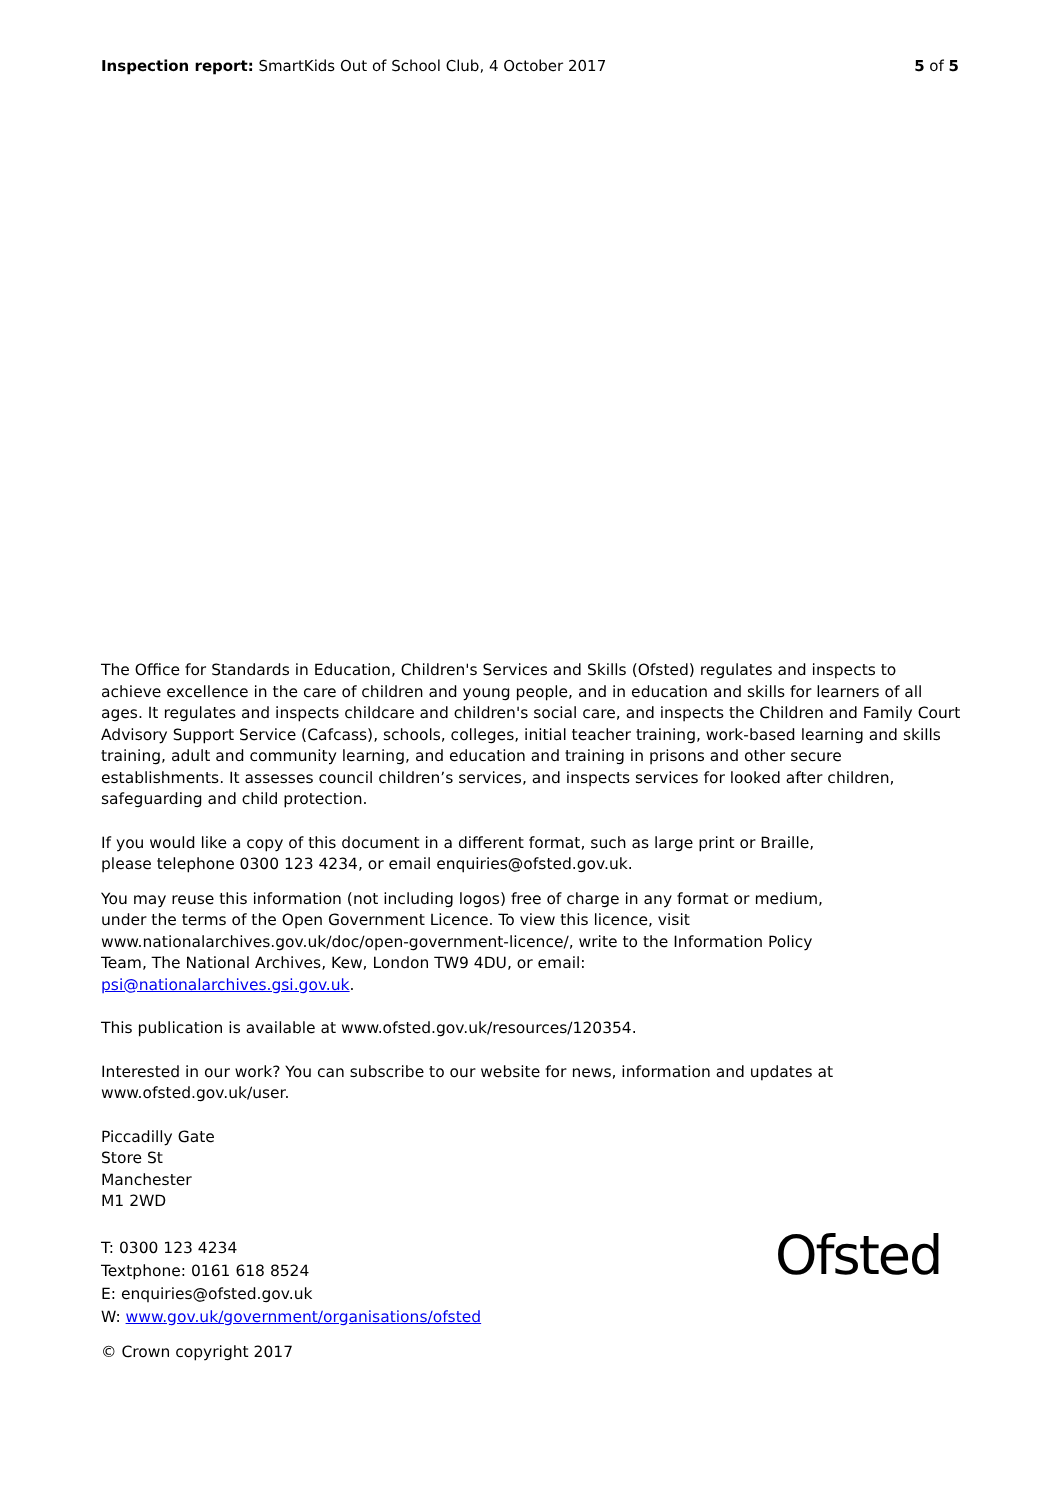Inspection report: SmartKids Out of School Club, 4 October 2017
5 of 5
The Office for Standards in Education, Children's Services and Skills (Ofsted) regulates and inspects to achieve excellence in the care of children and young people, and in education and skills for learners of all ages. It regulates and inspects childcare and children's social care, and inspects the Children and Family Court Advisory Support Service (Cafcass), schools, colleges, initial teacher training, work-based learning and skills training, adult and community learning, and education and training in prisons and other secure establishments. It assesses council children’s services, and inspects services for looked after children, safeguarding and child protection.
If you would like a copy of this document in a different format, such as large print or Braille,
please telephone 0300 123 4234, or email enquiries@ofsted.gov.uk.
You may reuse this information (not including logos) free of charge in any format or medium,
under the terms of the Open Government Licence. To view this licence, visit
www.nationalarchives.gov.uk/doc/open-government-licence/, write to the Information Policy
Team, The National Archives, Kew, London TW9 4DU, or email:
psi@nationalarchives.gsi.gov.uk.
This publication is available at www.ofsted.gov.uk/resources/120354.
Interested in our work? You can subscribe to our website for news, information and updates at
www.ofsted.gov.uk/user.
Piccadilly Gate
Store St
Manchester
M1 2WD
T: 0300 123 4234
Textphone: 0161 618 8524
E: enquiries@ofsted.gov.uk
W: www.gov.uk/government/organisations/ofsted
© Crown copyright 2017
Ofsted